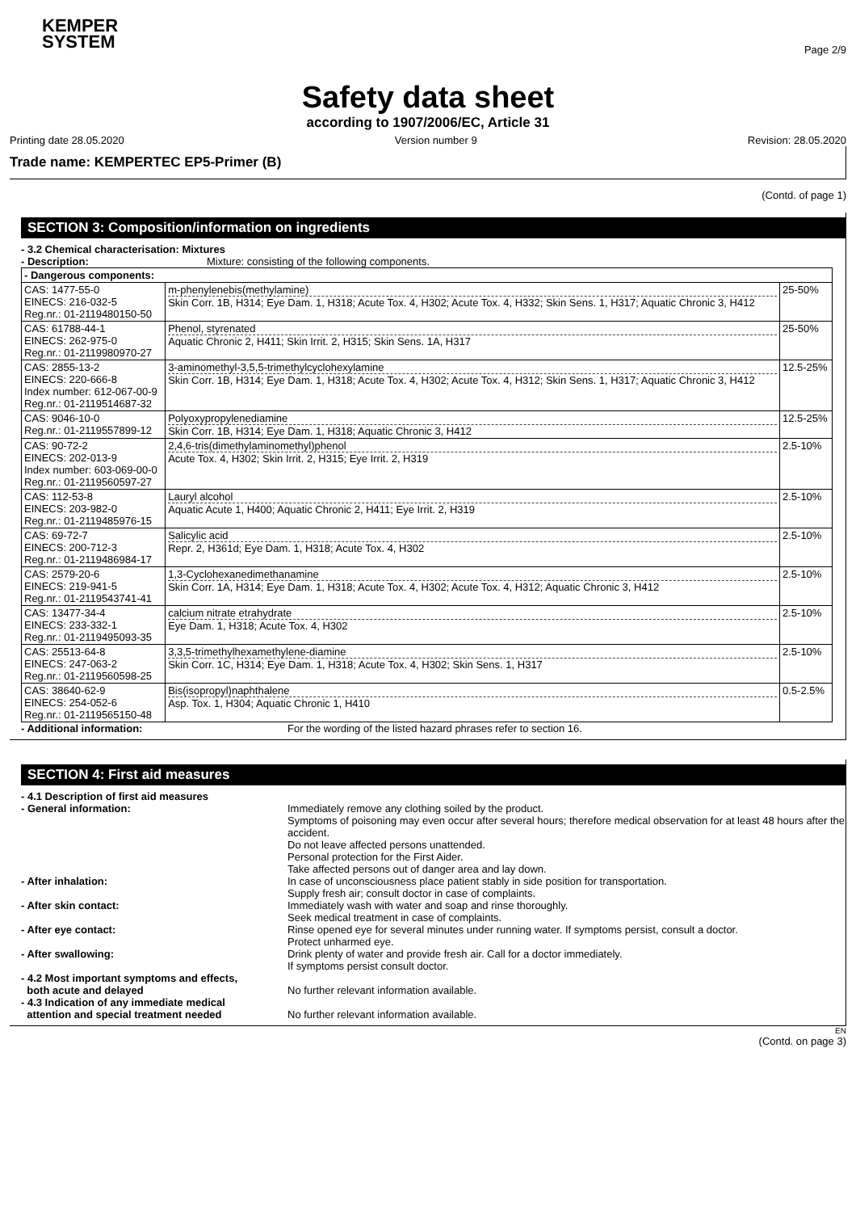KEMPER
SYSTEM
Page 2/9
Safety data sheet
according to 1907/2006/EC, Article 31
Printing date 28.05.2020 Version number 9 Revision: 28.05.2020
Trade name: KEMPERTEC EP5-Primer (B)
(Contd. of page 1)
SECTION 3: Composition/information on ingredients
- 3.2 Chemical characterisation: Mixtures
- Description: Mixture: consisting of the following components.
| - Dangerous components: | | |
| CAS: 1477-55-0 EINECS: 216-032-5 Reg.nr.: 01-2119480150-50 | m-phenylenebis(methylamine) Skin Corr. 1B, H314; Eye Dam. 1, H318; Acute Tox. 4, H302; Acute Tox. 4, H332; Skin Sens. 1, H317; Aquatic Chronic 3, H412 | 25-50% |
| CAS: 61788-44-1 EINECS: 262-975-0 Reg.nr.: 01-2119980970-27 | Phenol, styrenated Aquatic Chronic 2, H411; Skin Irrit. 2, H315; Skin Sens. 1A, H317 | 25-50% |
| CAS: 2855-13-2 EINECS: 220-666-8 Index number: 612-067-00-9 Reg.nr.: 01-2119514687-32 | 3-aminomethyl-3,5,5-trimethylcyclohexylamine Skin Corr. 1B, H314; Eye Dam. 1, H318; Acute Tox. 4, H302; Acute Tox. 4, H312; Skin Sens. 1, H317; Aquatic Chronic 3, H412 | 12.5-25% |
| CAS: 9046-10-0 Reg.nr.: 01-2119557899-12 | Polyoxypropylenediamine Skin Corr. 1B, H314; Eye Dam. 1, H318; Aquatic Chronic 3, H412 | 12.5-25% |
| CAS: 90-72-2 EINECS: 202-013-9 Index number: 603-069-00-0 Reg.nr.: 01-2119560597-27 | 2,4,6-tris(dimethylaminomethyl)phenol Acute Tox. 4, H302; Skin Irrit. 2, H315; Eye Irrit. 2, H319 | 2.5-10% |
| CAS: 112-53-8 EINECS: 203-982-0 Reg.nr.: 01-2119485976-15 | Lauryl alcohol Aquatic Acute 1, H400; Aquatic Chronic 2, H411; Eye Irrit. 2, H319 | 2.5-10% |
| CAS: 69-72-7 EINECS: 200-712-3 Reg.nr.: 01-2119486984-17 | Salicylic acid Repr. 2, H361d; Eye Dam. 1, H318; Acute Tox. 4, H302 | 2.5-10% |
| CAS: 2579-20-6 EINECS: 219-941-5 Reg.nr.: 01-2119543741-41 | 1,3-Cyclohexanedimethanamine Skin Corr. 1A, H314; Eye Dam. 1, H318; Acute Tox. 4, H302; Acute Tox. 4, H312; Aquatic Chronic 3, H412 | 2.5-10% |
| CAS: 13477-34-4 EINECS: 233-332-1 Reg.nr.: 01-2119495093-35 | calcium nitrate etrahydrate Eye Dam. 1, H318; Acute Tox. 4, H302 | 2.5-10% |
| CAS: 25513-64-8 EINECS: 247-063-2 Reg.nr.: 01-2119560598-25 | 3,3,5-trimethylhexamethylene-diamine Skin Corr. 1C, H314; Eye Dam. 1, H318; Acute Tox. 4, H302; Skin Sens. 1, H317 | 2.5-10% |
| CAS: 38640-62-9 EINECS: 254-052-6 Reg.nr.: 01-2119565150-48 | Bis(isopropyl)naphthalene Asp. Tox. 1, H304; Aquatic Chronic 1, H410 | 0.5-2.5% |
- Additional information: For the wording of the listed hazard phrases refer to section 16.
SECTION 4: First aid measures
- 4.1 Description of first aid measures
- General information: Immediately remove any clothing soiled by the product.
Symptoms of poisoning may even occur after several hours; therefore medical observation for at least 48 hours after the accident.
Do not leave affected persons unattended.
Personal protection for the First Aider.
Take affected persons out of danger area and lay down.
- After inhalation: In case of unconsciousness place patient stably in side position for transportation.
Supply fresh air; consult doctor in case of complaints.
- After skin contact: Immediately wash with water and soap and rinse thoroughly.
Seek medical treatment in case of complaints.
- After eye contact: Rinse opened eye for several minutes under running water. If symptoms persist, consult a doctor.
Protect unharmed eye.
- After swallowing: Drink plenty of water and provide fresh air. Call for a doctor immediately.
If symptoms persist consult doctor.
- 4.2 Most important symptoms and effects,
both acute and delayed
No further relevant information available.
- 4.3 Indication of any immediate medical
attention and special treatment needed
No further relevant information available.
EN
(Contd. on page 3)